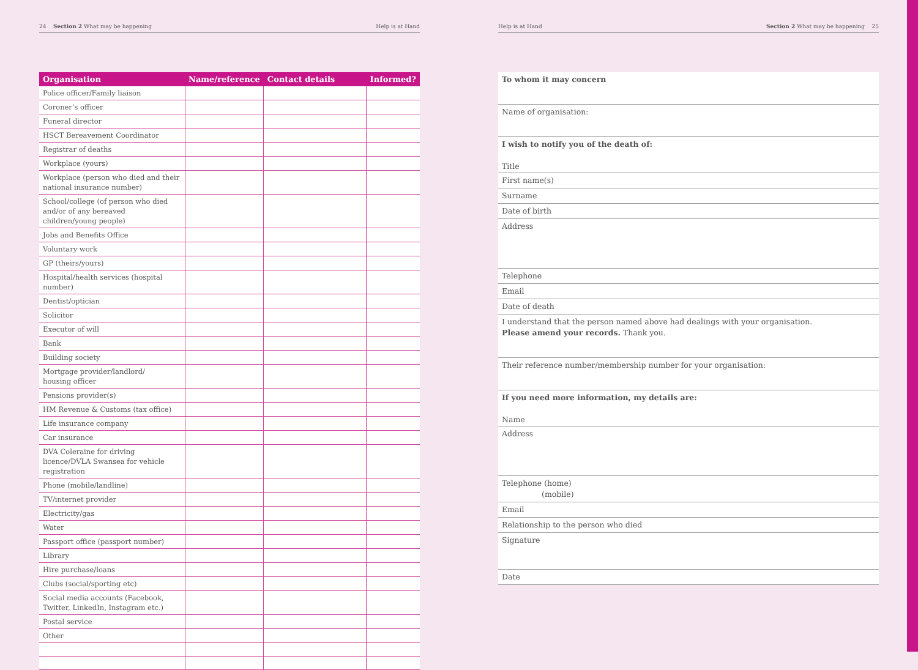24 Section 2 What may be happening Help is at Hand
| Organisation | Name/reference | Contact details | Informed? |
| --- | --- | --- | --- |
| Police officer/Family liaison | | | |
| Coroner’s officer | | | |
| Funeral director | | | |
| HSCT Bereavement Coordinator | | | |
| Registrar of deaths | | | |
| Workplace (yours) | | | |
| Workplace (person who died and their national insurance number) | | | |
| School/college (of person who died and/or of any bereaved children/young people) | | | |
| Jobs and Benefits Office | | | |
| Voluntary work | | | |
| GP (theirs/yours) | | | |
| Hospital/health services (hospital number) | | | |
| Dentist/optician | | | |
| Solicitor | | | |
| Executor of will | | | |
| Bank | | | |
| Building society | | | |
| Mortgage provider/landlord/ housing officer | | | |
| Pensions provider(s) | | | |
| HM Revenue & Customs (tax office) | | | |
| Life insurance company | | | |
| Car insurance | | | |
| DVA Coleraine for driving licence/DVLA Swansea for vehicle registration | | | |
| Phone (mobile/landline) | | | |
| TV/internet provider | | | |
| Electricity/gas | | | |
| Water | | | |
| Passport office (passport number) | | | |
| Library | | | |
| Hire purchase/loans | | | |
| Clubs (social/sporting etc) | | | |
| Social media accounts (Facebook, Twitter, LinkedIn, Instagram etc.) | | | |
| Postal service | | | |
| Other | | | |
Help is at Hand Section 2 What may be happening 25
To whom it may concern
Name of organisation:
I wish to notify you of the death of:
Title
First name(s)
Surname
Date of birth
Address
Telephone
Email
Date of death
I understand that the person named above had dealings with your organisation.
Please amend your records. Thank you.
Their reference number/membership number for your organisation:
If you need more information, my details are:
Name
Address
Telephone (home)
(mobile)
Email
Relationship to the person who died
Signature
Date